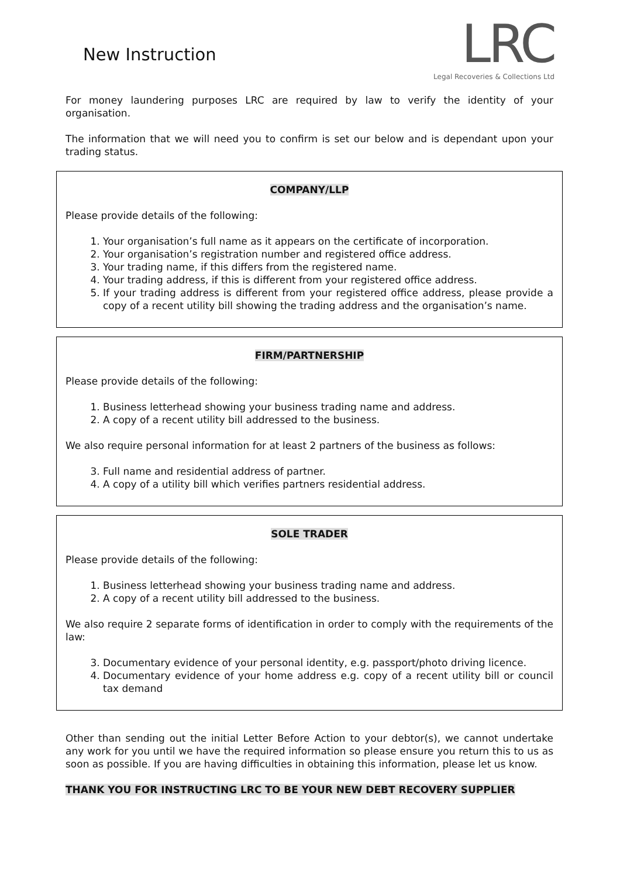New Instruction
LRC
Legal Recoveries & Collections Ltd
For money laundering purposes LRC are required by law to verify the identity of your organisation.
The information that we will need you to confirm is set our below and is dependant upon your trading status.
COMPANY/LLP
Please provide details of the following:
1. Your organisation’s full name as it appears on the certificate of incorporation.
2. Your organisation’s registration number and registered office address.
3. Your trading name, if this differs from the registered name.
4. Your trading address, if this is different from your registered office address.
5. If your trading address is different from your registered office address, please provide a copy of a recent utility bill showing the trading address and the organisation’s name.
FIRM/PARTNERSHIP
Please provide details of the following:
1. Business letterhead showing your business trading name and address.
2. A copy of a recent utility bill addressed to the business.
We also require personal information for at least 2 partners of the business as follows:
3. Full name and residential address of partner.
4. A copy of a utility bill which verifies partners residential address.
SOLE TRADER
Please provide details of the following:
1. Business letterhead showing your business trading name and address.
2. A copy of a recent utility bill addressed to the business.
We also require 2 separate forms of identification in order to comply with the requirements of the law:
3. Documentary evidence of your personal identity, e.g. passport/photo driving licence.
4. Documentary evidence of your home address e.g. copy of a recent utility bill or council tax demand
Other than sending out the initial Letter Before Action to your debtor(s), we cannot undertake any work for you until we have the required information so please ensure you return this to us as soon as possible. If you are having difficulties in obtaining this information, please let us know.
THANK YOU FOR INSTRUCTING LRC TO BE YOUR NEW DEBT RECOVERY SUPPLIER